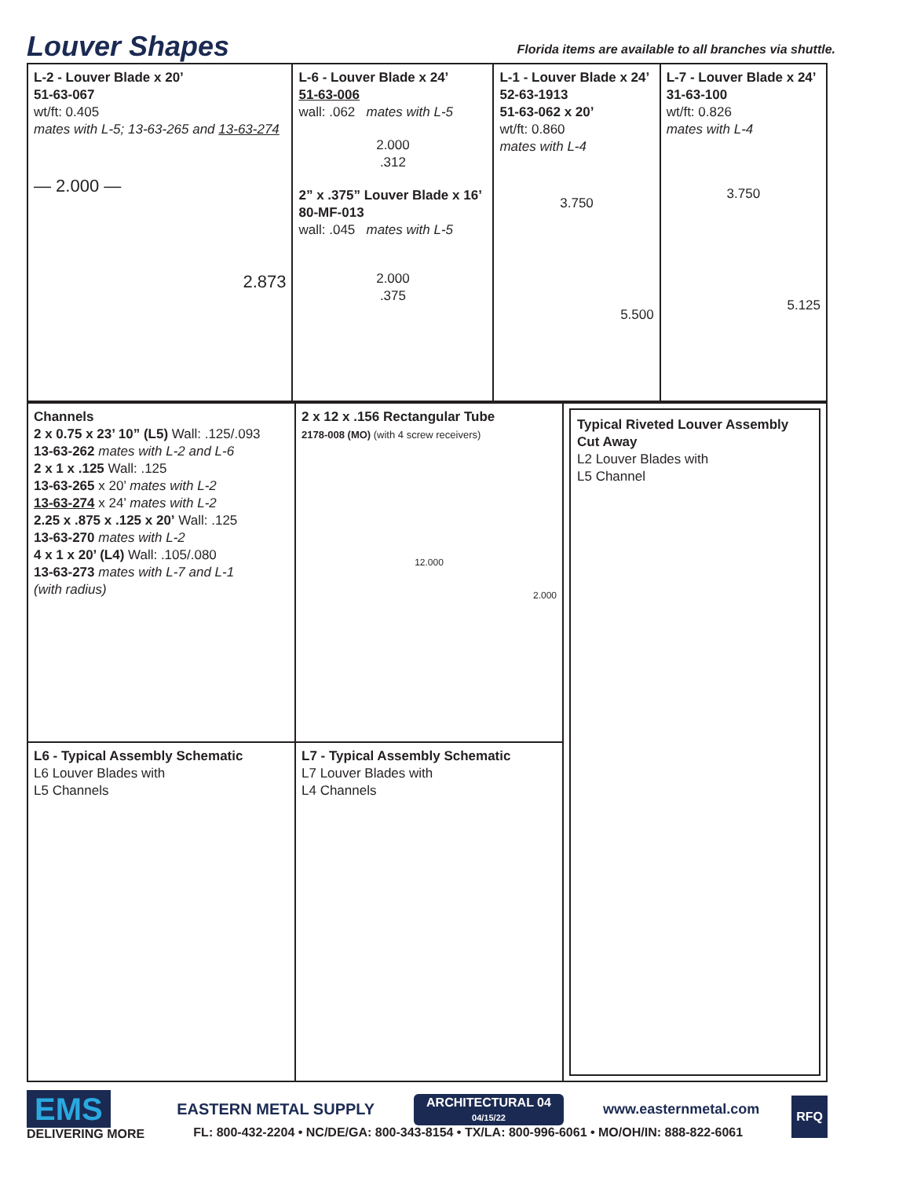Louver Shapes
Florida items are available to all branches via shuttle.
| L-2 - Louver Blade x 20’ 51-63-067 wt/ft: 0.405 mates with L-5; 13-63-265 and 13-63-274 — 2.000 — 2.873 | L-6 - Louver Blade x 24’ 51-63-006 wall: .062 mates with L-5 2.000 .312 2” x .375” Louver Blade x 16’ 80-MF-013 wall: .045 mates with L-5 2.000 .375 | L-1 - Louver Blade x 24’ 52-63-1913 51-63-062 x 20’ wt/ft: 0.860 mates with L-4 3.750 5.500 | L-7 - Louver Blade x 24’ 31-63-100 wt/ft: 0.826 mates with L-4 3.750 5.125 |
| Channels 2 x 0.75 x 23’ 10” (L5) Wall: .125/.093 13-63-262 mates with L-2 and L-6 2 x 1 x .125 Wall: .125 13-63-265 x 20’ mates with L-2 13-63-274 x 24’ mates with L-2 2.25 x .875 x .125 x 20’ Wall: .125 13-63-270 mates with L-2 4 x 1 x 20’ (L4) Wall: .105/.080 13-63-273 mates with L-7 and L-1 (with radius) | 2 x 12 x .156 Rectangular Tube 2178-008 (MO) (with 4 screw receivers) 12.000 2.000 | Typical Riveted Louver Assembly Cut Away L2 Louver Blades with L5 Channel |
| L6 - Typical Assembly Schematic L6 Louver Blades with L5 Channels | L7 - Typical Assembly Schematic L7 Louver Blades with L4 Channels | |
EMS
DELIVERING MORE
EASTERN METAL SUPPLY
ARCHITECTURAL 04
04/15/22
www.easternmetal.com
FL: 800-432-2204 • NC/DE/GA: 800-343-8154 • TX/LA: 800-996-6061 • MO/OH/IN: 888-822-6061
RFQ